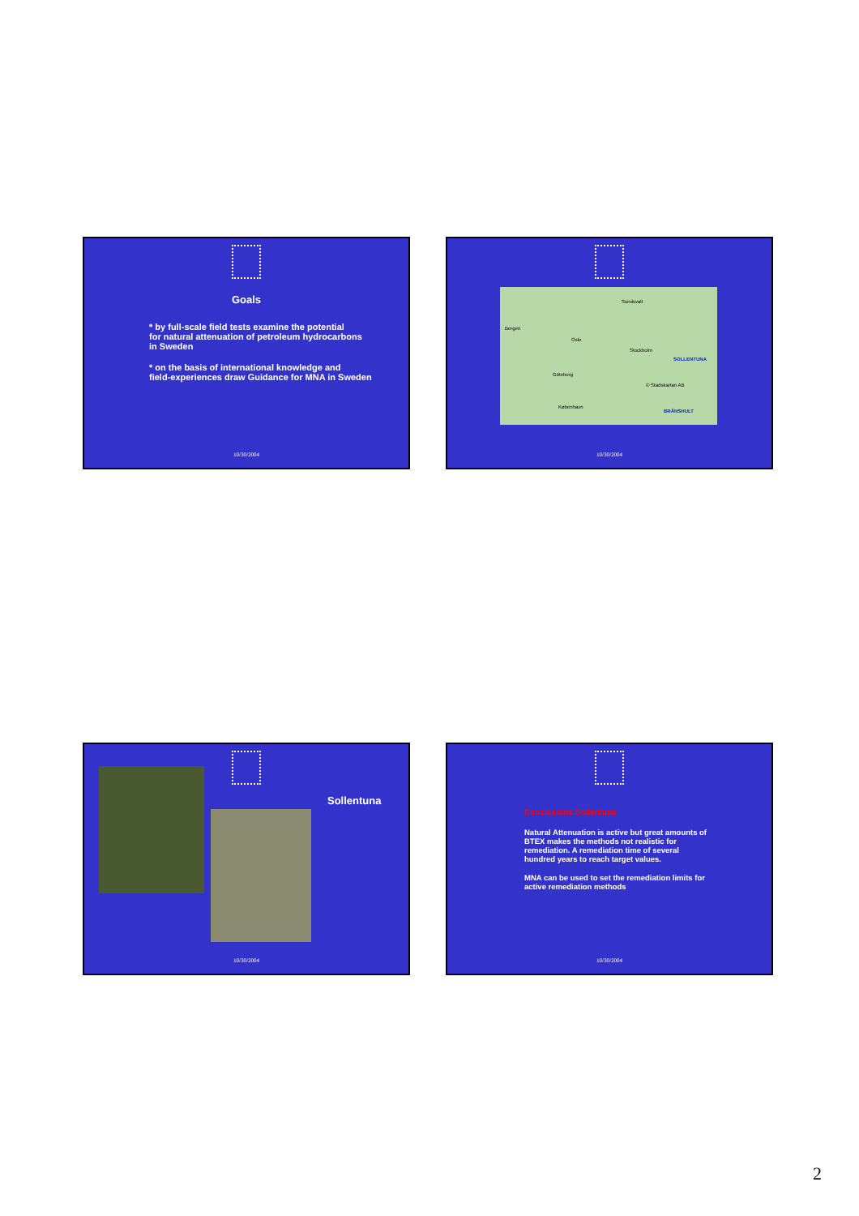Goals
* by full-scale field tests examine the potential
for natural attenuation of petroleum hydrocarbons
in Sweden
* on the basis of international knowledge and
field-experiences draw Guidance for MNA in Sweden
10/30/2004
Sundsvall
Bergen
Oslo
Stockholm
Göteborg
København
SOLLENTUNA
BRÅNSHULT
© Stadskartan AB
10/30/2004
Sollentuna
10/30/2004
Conclusions Sollentuna
Natural Attenuation is active but great amounts of
BTEX makes the methods not realistic for
remediation. A remediation time of several
hundred years to reach target values.
MNA can be used to set the remediation limits for
active remediation methods
10/30/2004
2